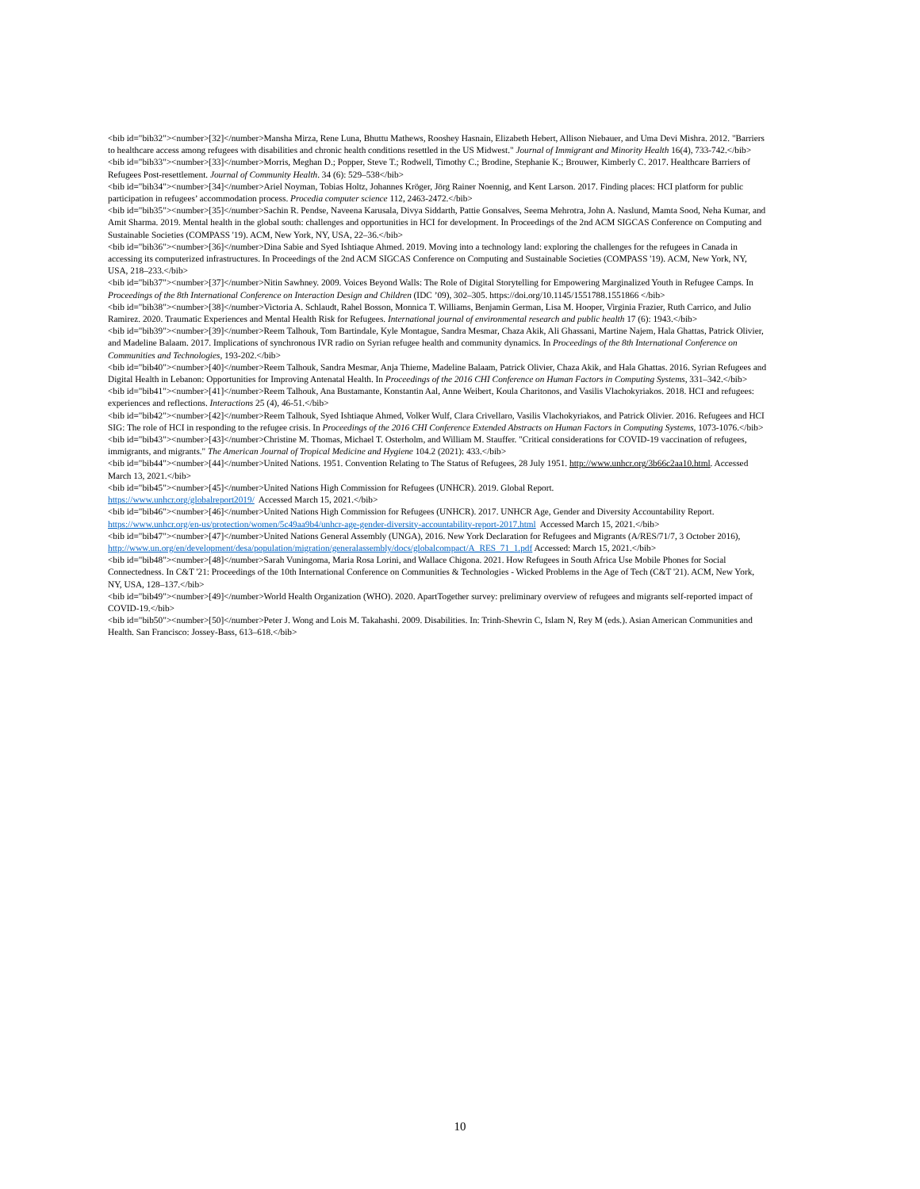<bib id="bib32"><number>[32]</number>Mansha Mirza, Rene Luna, Bhuttu Mathews, Rooshey Hasnain, Elizabeth Hebert, Allison Niebauer, and Uma Devi Mishra. 2012. "Barriers to healthcare access among refugees with disabilities and chronic health conditions resettled in the US Midwest." Journal of Immigrant and Minority Health 16(4), 733-742.</bib>
<bib id="bib33"><number>[33]</number>Morris, Meghan D.; Popper, Steve T.; Rodwell, Timothy C.; Brodine, Stephanie K.; Brouwer, Kimberly C. 2017. Healthcare Barriers of Refugees Post-resettlement. Journal of Community Health. 34 (6): 529–538</bib>
<bib id="bib34"><number>[34]</number>Ariel Noyman, Tobias Holtz, Johannes Kröger, Jörg Rainer Noennig, and Kent Larson. 2017. Finding places: HCI platform for public participation in refugees’ accommodation process. Procedia computer science 112, 2463-2472.</bib>
<bib id="bib35"><number>[35]</number>Sachin R. Pendse, Naveena Karusala, Divya Siddarth, Pattie Gonsalves, Seema Mehrotra, John A. Naslund, Mamta Sood, Neha Kumar, and Amit Sharma. 2019. Mental health in the global south: challenges and opportunities in HCI for development. In Proceedings of the 2nd ACM SIGCAS Conference on Computing and Sustainable Societies (COMPASS '19). ACM, New York, NY, USA, 22–36.</bib>
<bib id="bib36"><number>[36]</number>Dina Sabie and Syed Ishtiaque Ahmed. 2019. Moving into a technology land: exploring the challenges for the refugees in Canada in accessing its computerized infrastructures. In Proceedings of the 2nd ACM SIGCAS Conference on Computing and Sustainable Societies (COMPASS '19). ACM, New York, NY, USA, 218–233.</bib>
<bib id="bib37"><number>[37]</number>Nitin Sawhney. 2009. Voices Beyond Walls: The Role of Digital Storytelling for Empowering Marginalized Youth in Refugee Camps. In Proceedings of the 8th International Conference on Interaction Design and Children (IDC ’09), 302–305. https://doi.org/10.1145/1551788.1551866 </bib>
<bib id="bib38"><number>[38]</number>Victoria A. Schlaudt, Rahel Bosson, Monnica T. Williams, Benjamin German, Lisa M. Hooper, Virginia Frazier, Ruth Carrico, and Julio Ramirez. 2020. Traumatic Experiences and Mental Health Risk for Refugees. International journal of environmental research and public health 17 (6): 1943.</bib>
<bib id="bib39"><number>[39]</number>Reem Talhouk, Tom Bartindale, Kyle Montague, Sandra Mesmar, Chaza Akik, Ali Ghassani, Martine Najem, Hala Ghattas, Patrick Olivier, and Madeline Balaam. 2017. Implications of synchronous IVR radio on Syrian refugee health and community dynamics. In Proceedings of the 8th International Conference on Communities and Technologies, 193-202.</bib>
<bib id="bib40"><number>[40]</number>Reem Talhouk, Sandra Mesmar, Anja Thieme, Madeline Balaam, Patrick Olivier, Chaza Akik, and Hala Ghattas. 2016. Syrian Refugees and Digital Health in Lebanon: Opportunities for Improving Antenatal Health. In Proceedings of the 2016 CHI Conference on Human Factors in Computing Systems, 331–342.</bib>
<bib id="bib41"><number>[41]</number>Reem Talhouk, Ana Bustamante, Konstantin Aal, Anne Weibert, Koula Charitonos, and Vasilis Vlachokyriakos. 2018. HCI and refugees: experiences and reflections. Interactions 25 (4), 46-51.</bib>
<bib id="bib42"><number>[42]</number>Reem Talhouk, Syed Ishtiaque Ahmed, Volker Wulf, Clara Crivellaro, Vasilis Vlachokyriakos, and Patrick Olivier. 2016. Refugees and HCI SIG: The role of HCI in responding to the refugee crisis. In Proceedings of the 2016 CHI Conference Extended Abstracts on Human Factors in Computing Systems, 1073-1076.</bib>
<bib id="bib43"><number>[43]</number>Christine M. Thomas, Michael T. Osterholm, and William M. Stauffer. "Critical considerations for COVID-19 vaccination of refugees, immigrants, and migrants." The American Journal of Tropical Medicine and Hygiene 104.2 (2021): 433.</bib>
<bib id="bib44"><number>[44]</number>United Nations. 1951. Convention Relating to The Status of Refugees, 28 July 1951. http://www.unhcr.org/3b66c2aa10.html. Accessed March 13, 2021.</bib>
<bib id="bib45"><number>[45]</number>United Nations High Commission for Refugees (UNHCR). 2019. Global Report.
https://www.unhcr.org/globalreport2019/ Accessed March 15, 2021.</bib>
<bib id="bib46"><number>[46]</number>United Nations High Commission for Refugees (UNHCR). 2017. UNHCR Age, Gender and Diversity Accountability Report. https://www.unhcr.org/en-us/protection/women/5c49aa9b4/unhcr-age-gender-diversity-accountability-report-2017.html Accessed March 15, 2021.</bib>
<bib id="bib47"><number>[47]</number>United Nations General Assembly (UNGA), 2016. New York Declaration for Refugees and Migrants (A/RES/71/7, 3 October 2016), http://www.un.org/en/development/desa/population/migration/generalassembly/docs/globalcompact/A_RES_71_1.pdf Accessed: March 15, 2021.</bib>
<bib id="bib48"><number>[48]</number>Sarah Vuningoma, Maria Rosa Lorini, and Wallace Chigona. 2021. How Refugees in South Africa Use Mobile Phones for Social Connectedness. In C&T '21: Proceedings of the 10th International Conference on Communities & Technologies - Wicked Problems in the Age of Tech (C&T '21). ACM, New York, NY, USA, 128–137.</bib>
<bib id="bib49"><number>[49]</number>World Health Organization (WHO). 2020. ApartTogether survey: preliminary overview of refugees and migrants self-reported impact of COVID-19.</bib>
<bib id="bib50"><number>[50]</number>Peter J. Wong and Lois M. Takahashi. 2009. Disabilities. In: Trinh-Shevrin C, Islam N, Rey M (eds.). Asian American Communities and Health. San Francisco: Jossey-Bass, 613–618.</bib>
10